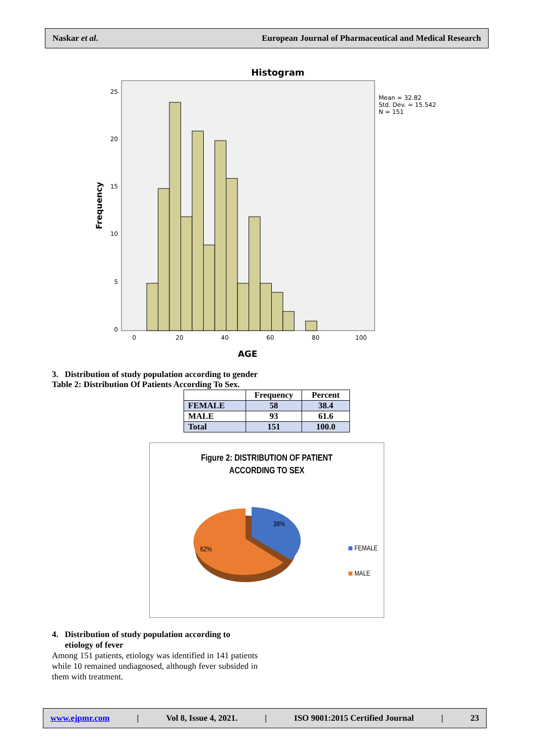Naskar et al. European Journal of Pharmaceutical and Medical Research
Histogram
25
20
15
10
5
0
0
20
40
60
80
100
AGE
Frequency
Mean = 32.82
Std. Dev. = 15.542
N = 151
3. Distribution of study population according to gender
Table 2: Distribution Of Patients According To Sex.
| | Frequency | Percent |
| FEMALE | 58 | 38.4 |
| MALE | 93 | 61.6 |
| Total | 151 | 100.0 |
Figure 2: DISTRIBUTION OF PATIENT
ACCORDING TO SEX
62%
38%
FEMALE
MALE
4. Distribution of study population according to
etiology of fever
Among 151 patients, etiology was identified in 141 patients while 10 remained undiagnosed, although fever subsided in them with treatment.
www.ejpmr.com | Vol 8, Issue 4, 2021. | ISO 9001:2015 Certified Journal | 23